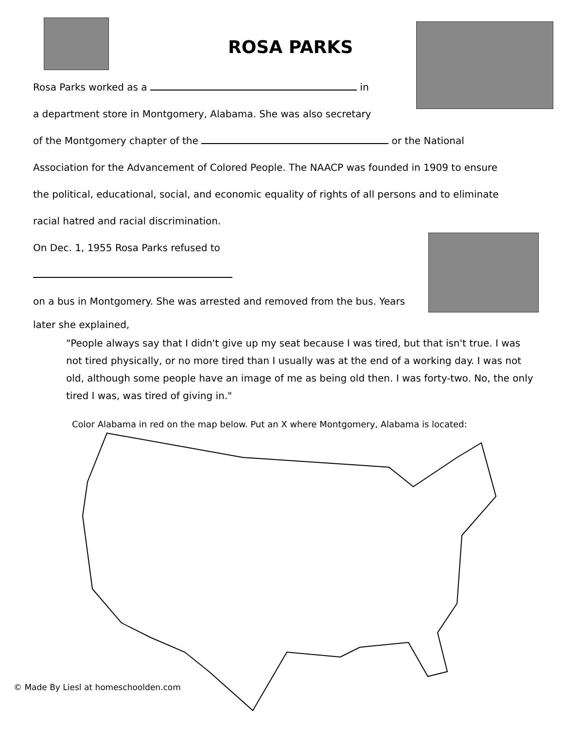ROSA PARKS
Rosa Parks worked as a in
a department store in Montgomery, Alabama. She was also secretary
of the Montgomery chapter of the or the National
Association for the Advancement of Colored People. The NAACP was founded in 1909 to ensure
the political, educational, social, and economic equality of rights of all persons and to eliminate
racial hatred and racial discrimination.
On Dec. 1, 1955 Rosa Parks refused to
on a bus in Montgomery. She was arrested and removed from the bus. Years
later she explained,
"People always say that I didn't give up my seat because I was tired, but that isn't true. I was not tired physically, or no more tired than I usually was at the end of a working day. I was not old, although some people have an image of me as being old then. I was forty-two. No, the only tired I was, was tired of giving in."
Color Alabama in red on the map below. Put an X where Montgomery, Alabama is located:
© Made By Liesl at homeschoolden.com